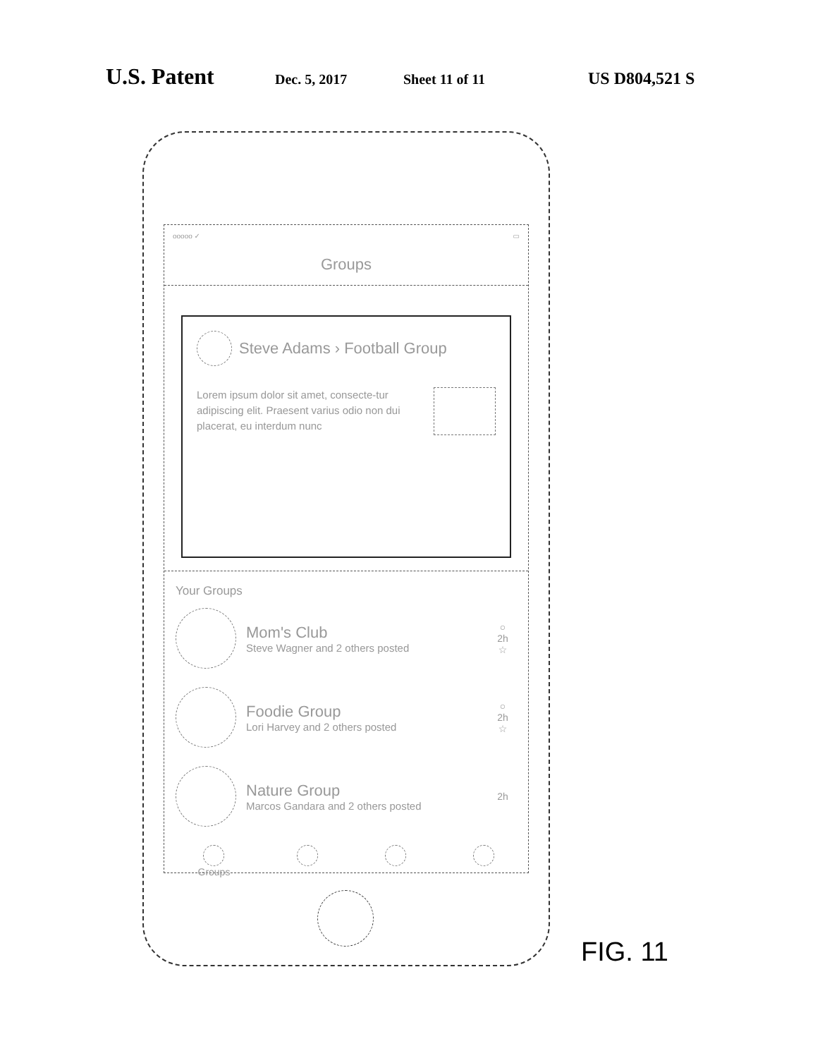U.S. Patent Dec. 5, 2017 Sheet 11 of 11 US D804,521 S
ooooo ✓ ▭
Groups
Steve Adams › Football Group
Lorem ipsum dolor sit amet, consecte-tur adipiscing elit. Praesent varius odio non dui placerat, eu interdum nunc
Your Groups
Mom's Club
Steve Wagner and 2 others posted
○
2h
☆
Foodie Group
Lori Harvey and 2 others posted
○
2h
☆
Nature Group
Marcos Gandara and 2 others posted
2h
Groups
FIG. 11